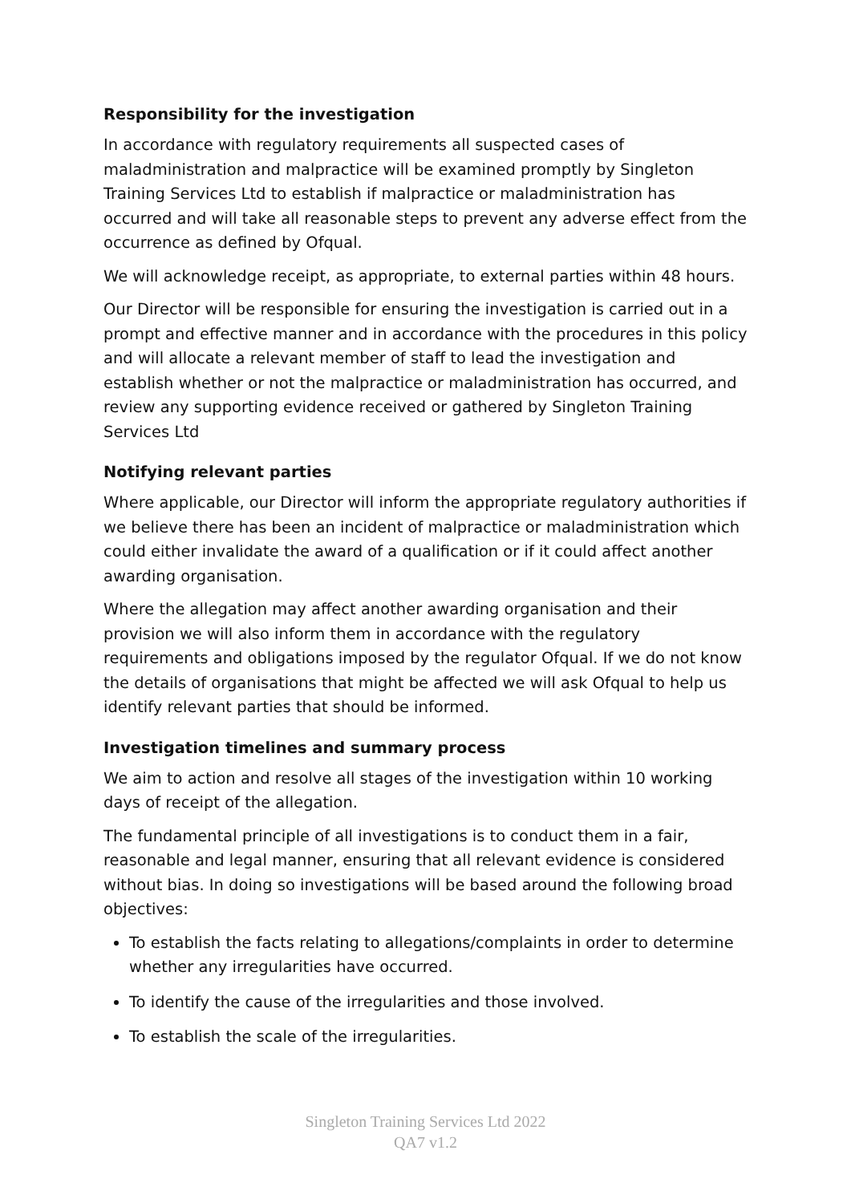Responsibility for the investigation
In accordance with regulatory requirements all suspected cases of maladministration and malpractice will be examined promptly by Singleton Training Services Ltd to establish if malpractice or maladministration has occurred and will take all reasonable steps to prevent any adverse effect from the occurrence as defined by Ofqual.
We will acknowledge receipt, as appropriate, to external parties within 48 hours.
Our Director will be responsible for ensuring the investigation is carried out in a prompt and effective manner and in accordance with the procedures in this policy and will allocate a relevant member of staff to lead the investigation and establish whether or not the malpractice or maladministration has occurred, and review any supporting evidence received or gathered by Singleton Training Services Ltd
Notifying relevant parties
Where applicable, our Director will inform the appropriate regulatory authorities if we believe there has been an incident of malpractice or maladministration which could either invalidate the award of a qualification or if it could affect another awarding organisation.
Where the allegation may affect another awarding organisation and their provision we will also inform them in accordance with the regulatory requirements and obligations imposed by the regulator Ofqual. If we do not know the details of organisations that might be affected we will ask Ofqual to help us identify relevant parties that should be informed.
Investigation timelines and summary process
We aim to action and resolve all stages of the investigation within 10 working days of receipt of the allegation.
The fundamental principle of all investigations is to conduct them in a fair, reasonable and legal manner, ensuring that all relevant evidence is considered without bias. In doing so investigations will be based around the following broad objectives:
To establish the facts relating to allegations/complaints in order to determine whether any irregularities have occurred.
To identify the cause of the irregularities and those involved.
To establish the scale of the irregularities.
Singleton Training Services Ltd 2022
QA7 v1.2